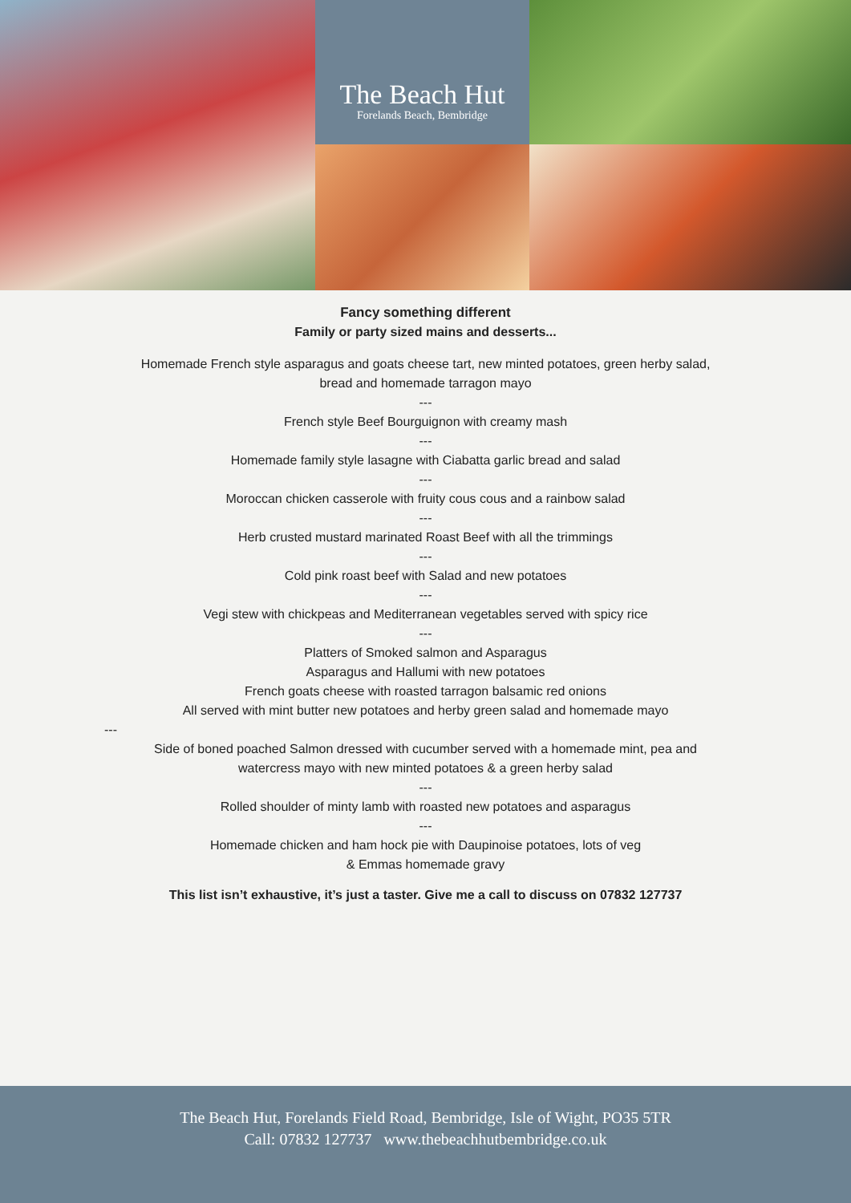The Beach Hut
Forelands Beach, Bembridge
Fancy something different
Family or party sized mains and desserts...
Homemade French style asparagus and goats cheese tart, new minted potatoes, green herby salad,
bread and homemade tarragon mayo
---
French style Beef Bourguignon with creamy mash
---
Homemade family style lasagne with Ciabatta garlic bread and salad
---
Moroccan chicken casserole with fruity cous cous and a rainbow salad
---
Herb crusted mustard marinated Roast Beef with all the trimmings
---
Cold pink roast beef with Salad and new potatoes
---
Vegi stew with chickpeas and Mediterranean vegetables served with spicy rice
---
Platters of Smoked salmon and Asparagus
Asparagus and Hallumi with new potatoes
French goats cheese with roasted tarragon balsamic red onions
All served with mint butter new potatoes and herby green salad and homemade mayo
---
Side of boned poached Salmon dressed with cucumber served with a homemade mint, pea and
watercress mayo with new minted potatoes & a green herby salad
---
Rolled shoulder of minty lamb with roasted new potatoes and asparagus
---
Homemade chicken and ham hock pie with Daupinoise potatoes, lots of veg
& Emmas homemade gravy
This list isn’t exhaustive, it’s just a taster. Give me a call to discuss on 07832 127737
The Beach Hut, Forelands Field Road, Bembridge, Isle of Wight, PO35 5TR
Call: 07832 127737 www.thebeachhutbembridge.co.uk